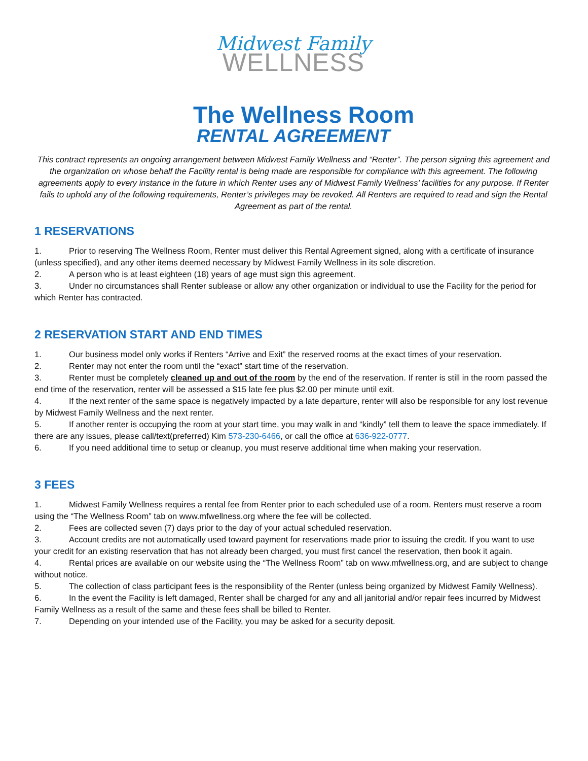Midwest Family
WELLNESS
The Wellness Room
RENTAL AGREEMENT
This contract represents an ongoing arrangement between Midwest Family Wellness and “Renter”. The person signing this agreement and the organization on whose behalf the Facility rental is being made are responsible for compliance with this agreement. The following agreements apply to every instance in the future in which Renter uses any of Midwest Family Wellness’ facilities for any purpose. If Renter fails to uphold any of the following requirements, Renter’s privileges may be revoked. All Renters are required to read and sign the Rental Agreement as part of the rental.
1 RESERVATIONS
1. Prior to reserving The Wellness Room, Renter must deliver this Rental Agreement signed, along with a certificate of insurance (unless specified), and any other items deemed necessary by Midwest Family Wellness in its sole discretion.
2. A person who is at least eighteen (18) years of age must sign this agreement.
3. Under no circumstances shall Renter sublease or allow any other organization or individual to use the Facility for the period for which Renter has contracted.
2 RESERVATION START AND END TIMES
1. Our business model only works if Renters “Arrive and Exit” the reserved rooms at the exact times of your reservation.
2. Renter may not enter the room until the “exact” start time of the reservation.
3. Renter must be completely cleaned up and out of the room by the end of the reservation. If renter is still in the room passed the end time of the reservation, renter will be assessed a $15 late fee plus $2.00 per minute until exit.
4. If the next renter of the same space is negatively impacted by a late departure, renter will also be responsible for any lost revenue by Midwest Family Wellness and the next renter.
5. If another renter is occupying the room at your start time, you may walk in and “kindly” tell them to leave the space immediately. If there are any issues, please call/text(preferred) Kim 573-230-6466, or call the office at 636-922-0777.
6. If you need additional time to setup or cleanup, you must reserve additional time when making your reservation.
3 FEES
1. Midwest Family Wellness requires a rental fee from Renter prior to each scheduled use of a room. Renters must reserve a room using the “The Wellness Room” tab on www.mfwellness.org where the fee will be collected.
2. Fees are collected seven (7) days prior to the day of your actual scheduled reservation.
3. Account credits are not automatically used toward payment for reservations made prior to issuing the credit. If you want to use your credit for an existing reservation that has not already been charged, you must first cancel the reservation, then book it again.
4. Rental prices are available on our website using the “The Wellness Room” tab on www.mfwellness.org, and are subject to change without notice.
5. The collection of class participant fees is the responsibility of the Renter (unless being organized by Midwest Family Wellness).
6. In the event the Facility is left damaged, Renter shall be charged for any and all janitorial and/or repair fees incurred by Midwest Family Wellness as a result of the same and these fees shall be billed to Renter.
7. Depending on your intended use of the Facility, you may be asked for a security deposit.